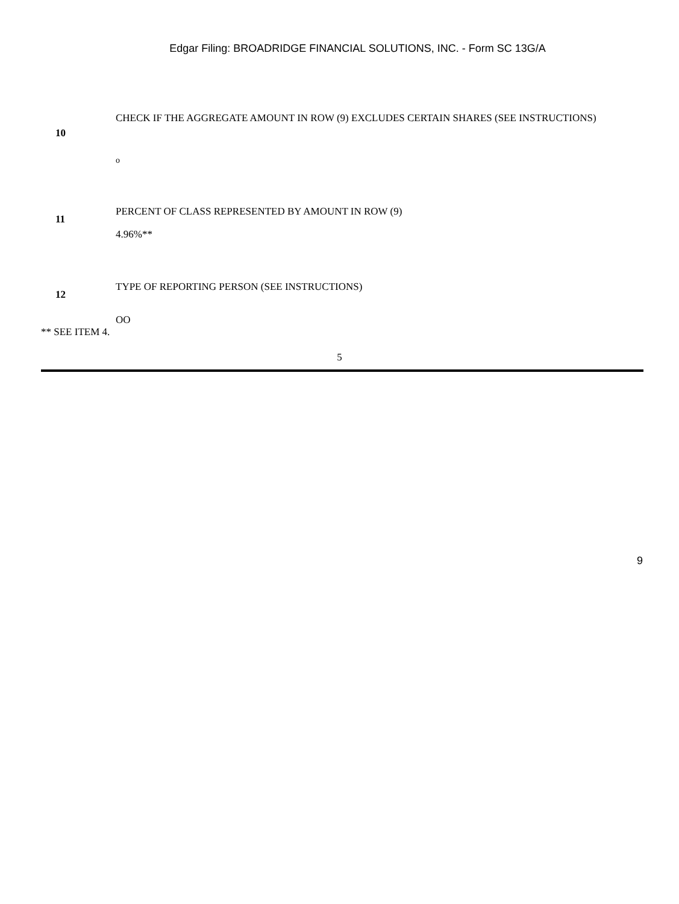Edgar Filing: BROADRIDGE FINANCIAL SOLUTIONS, INC. - Form SC 13G/A
| 10 | CHECK IF THE AGGREGATE AMOUNT IN ROW (9) EXCLUDES CERTAIN SHARES (SEE INSTRUCTIONS) |
| | o |
| 11 | PERCENT OF CLASS REPRESENTED BY AMOUNT IN ROW (9) |
| | 4.96%** |
| 12 | TYPE OF REPORTING PERSON (SEE INSTRUCTIONS) |
| | OO |
** SEE ITEM 4.
5
9